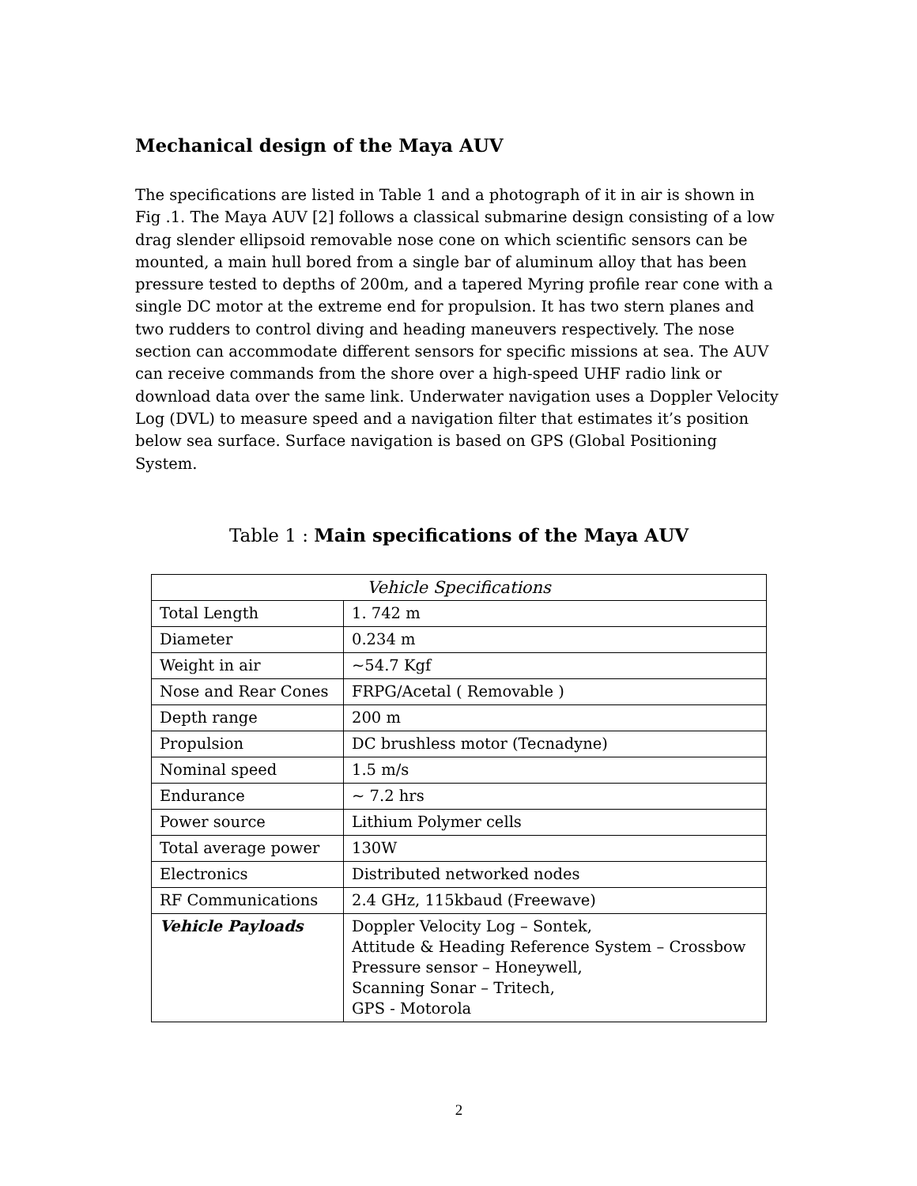Mechanical design of the Maya AUV
The specifications are listed in Table 1 and a photograph of it in air is shown in Fig .1. The Maya AUV [2] follows a classical submarine design consisting of a low drag slender ellipsoid removable nose cone on which scientific sensors can be mounted, a main hull bored from a single bar of aluminum alloy that has been pressure tested to depths of 200m, and a tapered Myring profile rear cone with a single DC motor at the extreme end for propulsion. It has two stern planes and two rudders to control diving and heading maneuvers respectively. The nose section can accommodate different sensors for specific missions at sea. The AUV can receive commands from the shore over a high-speed UHF radio link or download data over the same link. Underwater navigation uses a Doppler Velocity Log (DVL) to measure speed and a navigation filter that estimates it’s position below sea surface. Surface navigation is based on GPS (Global Positioning System.
Table 1 : Main specifications of the Maya AUV
| Vehicle Specifications | |
| --- | --- |
| Total Length | 1. 742 m |
| Diameter | 0.234 m |
| Weight in air | ~54.7 Kgf |
| Nose and Rear Cones | FRPG/Acetal ( Removable ) |
| Depth range | 200 m |
| Propulsion | DC brushless motor (Tecnadyne) |
| Nominal speed | 1.5 m/s |
| Endurance | ~ 7.2 hrs |
| Power source | Lithium Polymer cells |
| Total average power | 130W |
| Electronics | Distributed networked nodes |
| RF Communications | 2.4 GHz, 115kbaud (Freewave) |
| Vehicle Payloads | Doppler Velocity Log – Sontek, Attitude & Heading Reference System – Crossbow Pressure sensor – Honeywell, Scanning Sonar – Tritech, GPS - Motorola |
2